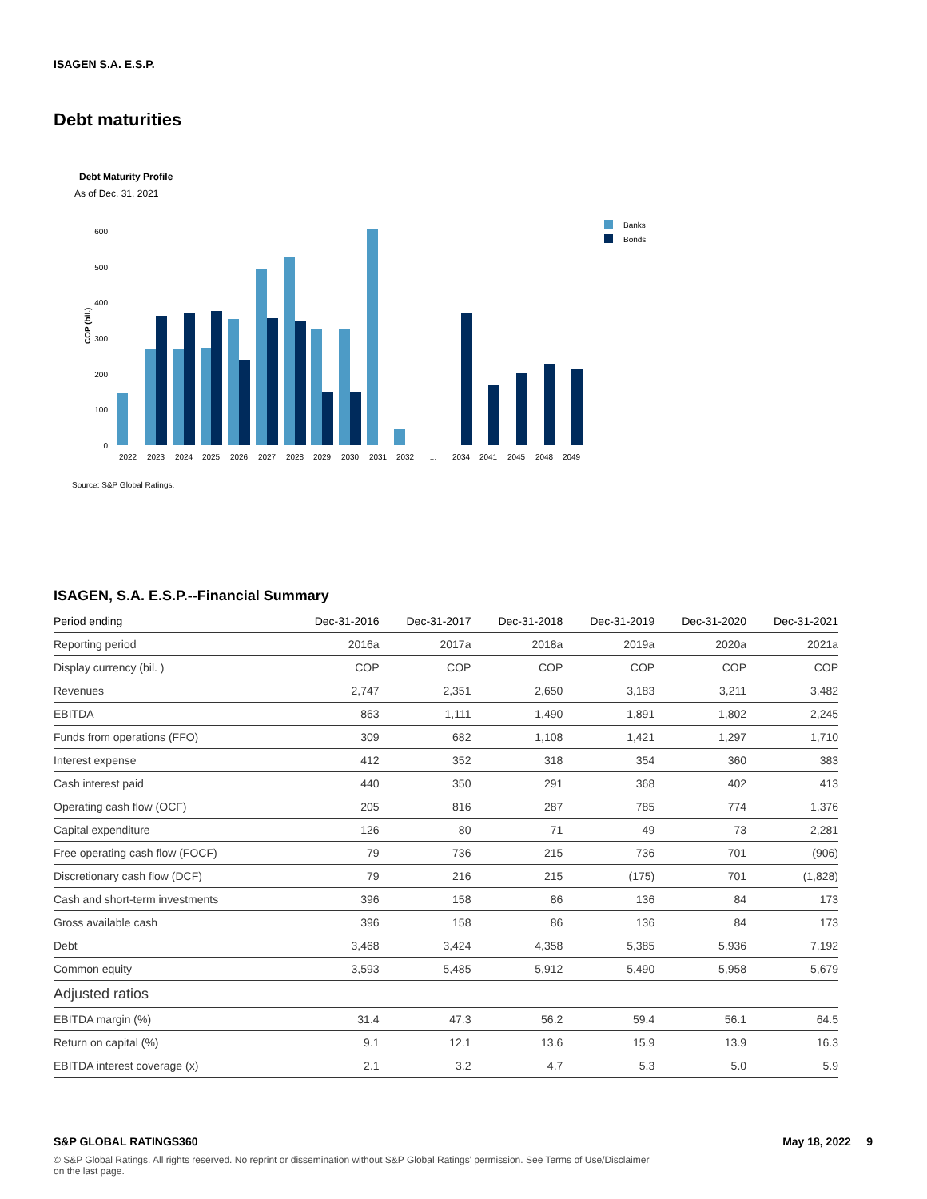ISAGEN S.A. E.S.P.
Debt maturities
Debt Maturity Profile
As of Dec. 31, 2021
COP (bil.)
0
100
200
300
400
500
600
2022
2023
2024
2025
2026
2027
2028
2029
2030
2031
2032
...
2034
2041
2045
2048
2049
Banks
Bonds
Source: S&P Global Ratings.
ISAGEN, S.A. E.S.P.--Financial Summary
| Period ending | Dec-31-2016 | Dec-31-2017 | Dec-31-2018 | Dec-31-2019 | Dec-31-2020 | Dec-31-2021 |
| --- | --- | --- | --- | --- | --- | --- |
| Reporting period | 2016a | 2017a | 2018a | 2019a | 2020a | 2021a |
| Display currency (bil. ) | COP | COP | COP | COP | COP | COP |
| Revenues | 2,747 | 2,351 | 2,650 | 3,183 | 3,211 | 3,482 |
| EBITDA | 863 | 1,111 | 1,490 | 1,891 | 1,802 | 2,245 |
| Funds from operations (FFO) | 309 | 682 | 1,108 | 1,421 | 1,297 | 1,710 |
| Interest expense | 412 | 352 | 318 | 354 | 360 | 383 |
| Cash interest paid | 440 | 350 | 291 | 368 | 402 | 413 |
| Operating cash flow (OCF) | 205 | 816 | 287 | 785 | 774 | 1,376 |
| Capital expenditure | 126 | 80 | 71 | 49 | 73 | 2,281 |
| Free operating cash flow (FOCF) | 79 | 736 | 215 | 736 | 701 | (906) |
| Discretionary cash flow (DCF) | 79 | 216 | 215 | (175) | 701 | (1,828) |
| Cash and short-term investments | 396 | 158 | 86 | 136 | 84 | 173 |
| Gross available cash | 396 | 158 | 86 | 136 | 84 | 173 |
| Debt | 3,468 | 3,424 | 4,358 | 5,385 | 5,936 | 7,192 |
| Common equity | 3,593 | 5,485 | 5,912 | 5,490 | 5,958 | 5,679 |
| Adjusted ratios | | | | | | |
| EBITDA margin (%) | 31.4 | 47.3 | 56.2 | 59.4 | 56.1 | 64.5 |
| Return on capital (%) | 9.1 | 12.1 | 13.6 | 15.9 | 13.9 | 16.3 |
| EBITDA interest coverage (x) | 2.1 | 3.2 | 4.7 | 5.3 | 5.0 | 5.9 |
S&P GLOBAL RATINGS360 May 18, 2022 9
© S&P Global Ratings. All rights reserved. No reprint or dissemination without S&P Global Ratings' permission. See Terms of Use/Disclaimer on the last page.